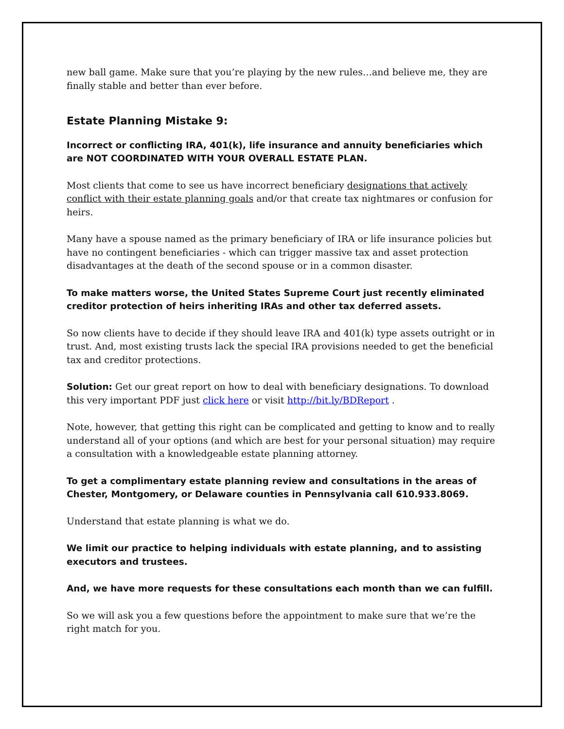new ball game. Make sure that you’re playing by the new rules…and believe me, they are finally stable and better than ever before.
Estate Planning Mistake 9:
Incorrect or conflicting IRA, 401(k), life insurance and annuity beneficiaries which are NOT COORDINATED WITH YOUR OVERALL ESTATE PLAN.
Most clients that come to see us have incorrect beneficiary designations that actively conflict with their estate planning goals and/or that create tax nightmares or confusion for heirs.
Many have a spouse named as the primary beneficiary of IRA or life insurance policies but have no contingent beneficiaries - which can trigger massive tax and asset protection disadvantages at the death of the second spouse or in a common disaster.
To make matters worse, the United States Supreme Court just recently eliminated creditor protection of heirs inheriting IRAs and other tax deferred assets.
So now clients have to decide if they should leave IRA and 401(k) type assets outright or in trust. And, most existing trusts lack the special IRA provisions needed to get the beneficial tax and creditor protections.
Solution: Get our great report on how to deal with beneficiary designations. To download this very important PDF just click here or visit http://bit.ly/BDReport .
Note, however, that getting this right can be complicated and getting to know and to really understand all of your options (and which are best for your personal situation) may require a consultation with a knowledgeable estate planning attorney.
To get a complimentary estate planning review and consultations in the areas of Chester, Montgomery, or Delaware counties in Pennsylvania call 610.933.8069.
Understand that estate planning is what we do.
We limit our practice to helping individuals with estate planning, and to assisting executors and trustees.
And, we have more requests for these consultations each month than we can fulfill.
So we will ask you a few questions before the appointment to make sure that we’re the right match for you.